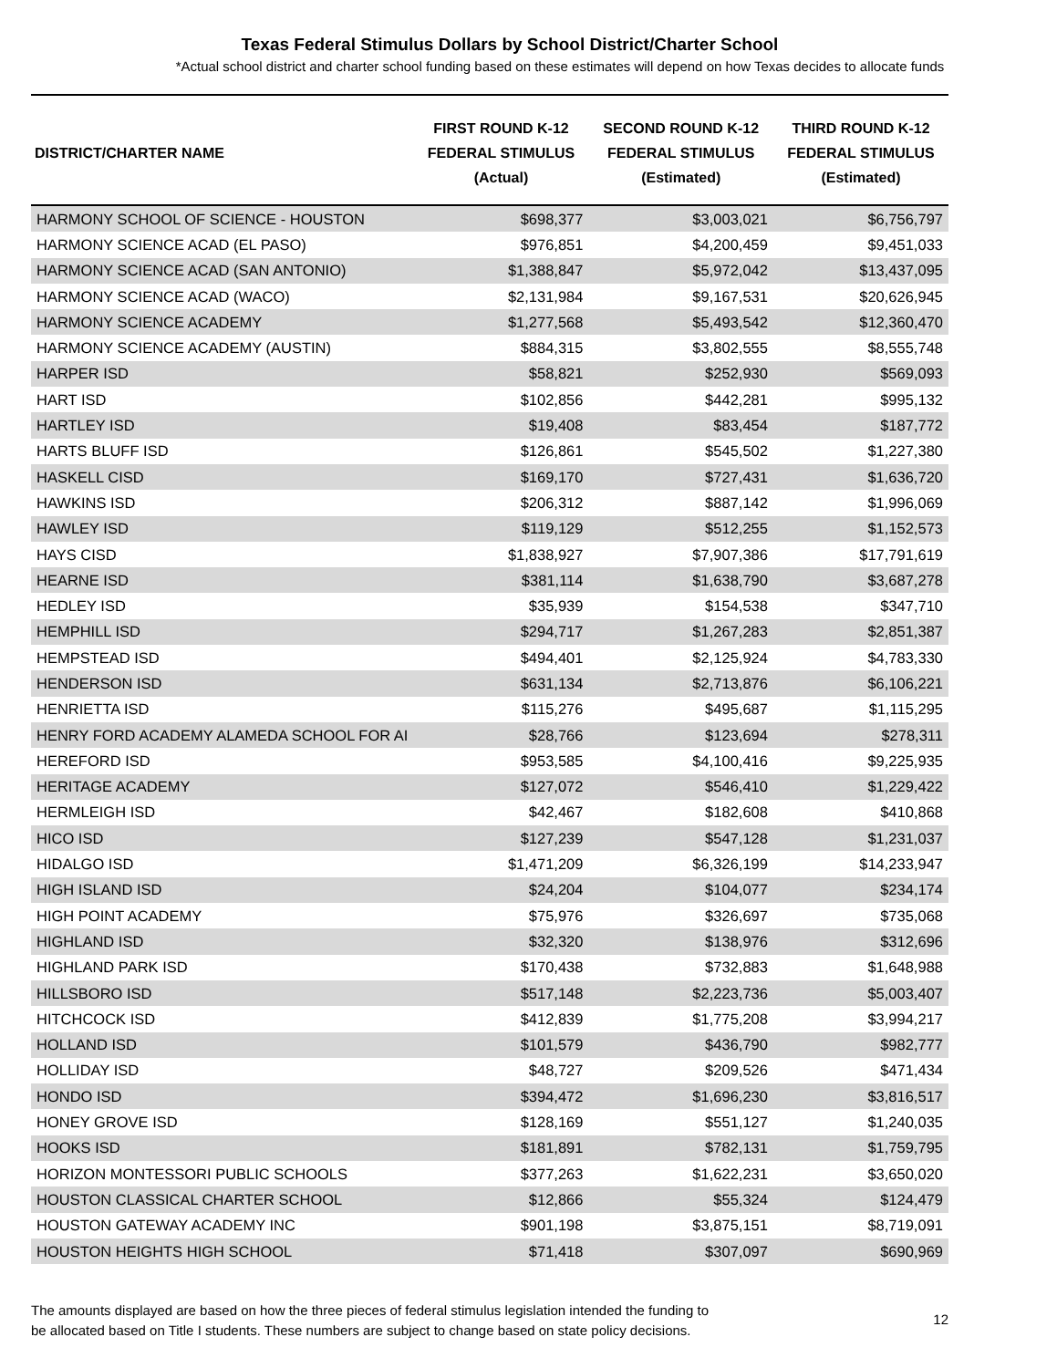Texas Federal Stimulus Dollars by School District/Charter School
*Actual school district and charter school funding based on these estimates will depend on how Texas decides to allocate funds
| DISTRICT/CHARTER NAME | FIRST ROUND K-12 FEDERAL STIMULUS (Actual) | SECOND ROUND K-12 FEDERAL STIMULUS (Estimated) | THIRD ROUND K-12 FEDERAL STIMULUS (Estimated) |
| --- | --- | --- | --- |
| HARMONY SCHOOL OF SCIENCE - HOUSTON | $698,377 | $3,003,021 | $6,756,797 |
| HARMONY SCIENCE ACAD (EL PASO) | $976,851 | $4,200,459 | $9,451,033 |
| HARMONY SCIENCE ACAD (SAN ANTONIO) | $1,388,847 | $5,972,042 | $13,437,095 |
| HARMONY SCIENCE ACAD (WACO) | $2,131,984 | $9,167,531 | $20,626,945 |
| HARMONY SCIENCE ACADEMY | $1,277,568 | $5,493,542 | $12,360,470 |
| HARMONY SCIENCE ACADEMY (AUSTIN) | $884,315 | $3,802,555 | $8,555,748 |
| HARPER ISD | $58,821 | $252,930 | $569,093 |
| HART ISD | $102,856 | $442,281 | $995,132 |
| HARTLEY ISD | $19,408 | $83,454 | $187,772 |
| HARTS BLUFF ISD | $126,861 | $545,502 | $1,227,380 |
| HASKELL CISD | $169,170 | $727,431 | $1,636,720 |
| HAWKINS ISD | $206,312 | $887,142 | $1,996,069 |
| HAWLEY ISD | $119,129 | $512,255 | $1,152,573 |
| HAYS CISD | $1,838,927 | $7,907,386 | $17,791,619 |
| HEARNE ISD | $381,114 | $1,638,790 | $3,687,278 |
| HEDLEY ISD | $35,939 | $154,538 | $347,710 |
| HEMPHILL ISD | $294,717 | $1,267,283 | $2,851,387 |
| HEMPSTEAD ISD | $494,401 | $2,125,924 | $4,783,330 |
| HENDERSON ISD | $631,134 | $2,713,876 | $6,106,221 |
| HENRIETTA ISD | $115,276 | $495,687 | $1,115,295 |
| HENRY FORD ACADEMY ALAMEDA SCHOOL FOR AI | $28,766 | $123,694 | $278,311 |
| HEREFORD ISD | $953,585 | $4,100,416 | $9,225,935 |
| HERITAGE ACADEMY | $127,072 | $546,410 | $1,229,422 |
| HERMLEIGH ISD | $42,467 | $182,608 | $410,868 |
| HICO ISD | $127,239 | $547,128 | $1,231,037 |
| HIDALGO ISD | $1,471,209 | $6,326,199 | $14,233,947 |
| HIGH ISLAND ISD | $24,204 | $104,077 | $234,174 |
| HIGH POINT ACADEMY | $75,976 | $326,697 | $735,068 |
| HIGHLAND ISD | $32,320 | $138,976 | $312,696 |
| HIGHLAND PARK ISD | $170,438 | $732,883 | $1,648,988 |
| HILLSBORO ISD | $517,148 | $2,223,736 | $5,003,407 |
| HITCHCOCK ISD | $412,839 | $1,775,208 | $3,994,217 |
| HOLLAND ISD | $101,579 | $436,790 | $982,777 |
| HOLLIDAY ISD | $48,727 | $209,526 | $471,434 |
| HONDO ISD | $394,472 | $1,696,230 | $3,816,517 |
| HONEY GROVE ISD | $128,169 | $551,127 | $1,240,035 |
| HOOKS ISD | $181,891 | $782,131 | $1,759,795 |
| HORIZON MONTESSORI PUBLIC SCHOOLS | $377,263 | $1,622,231 | $3,650,020 |
| HOUSTON CLASSICAL CHARTER SCHOOL | $12,866 | $55,324 | $124,479 |
| HOUSTON GATEWAY ACADEMY INC | $901,198 | $3,875,151 | $8,719,091 |
| HOUSTON HEIGHTS HIGH SCHOOL | $71,418 | $307,097 | $690,969 |
The amounts displayed are based on how the three pieces of federal stimulus legislation intended the funding to
be allocated based on Title I students. These numbers are subject to change based on state policy decisions.
12